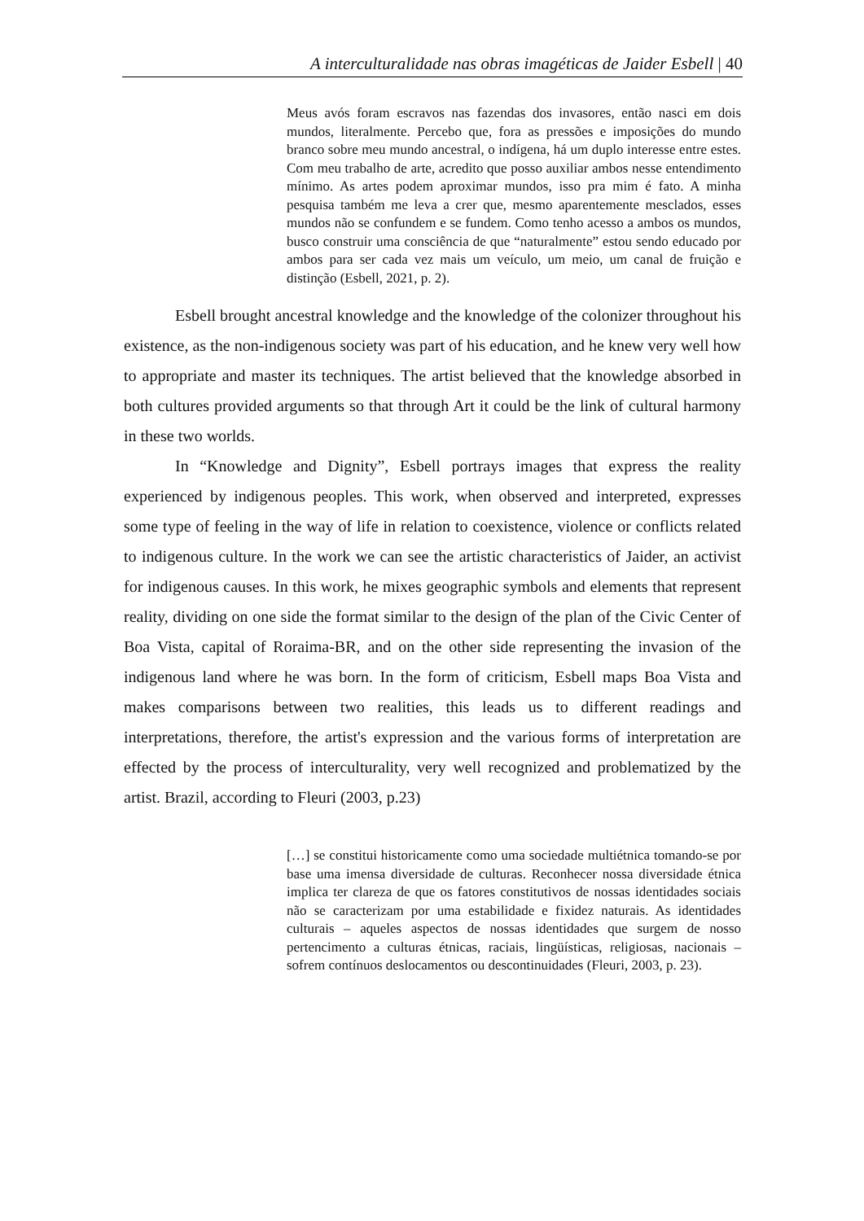A interculturalidade nas obras imagéticas de Jaider Esbell | 40
Meus avós foram escravos nas fazendas dos invasores, então nasci em dois mundos, literalmente. Percebo que, fora as pressões e imposições do mundo branco sobre meu mundo ancestral, o indígena, há um duplo interesse entre estes. Com meu trabalho de arte, acredito que posso auxiliar ambos nesse entendimento mínimo. As artes podem aproximar mundos, isso pra mim é fato. A minha pesquisa também me leva a crer que, mesmo aparentemente mesclados, esses mundos não se confundem e se fundem. Como tenho acesso a ambos os mundos, busco construir uma consciência de que “naturalmente” estou sendo educado por ambos para ser cada vez mais um veículo, um meio, um canal de fruição e distinção (Esbell, 2021, p. 2).
Esbell brought ancestral knowledge and the knowledge of the colonizer throughout his existence, as the non-indigenous society was part of his education, and he knew very well how to appropriate and master its techniques. The artist believed that the knowledge absorbed in both cultures provided arguments so that through Art it could be the link of cultural harmony in these two worlds.
In “Knowledge and Dignity”, Esbell portrays images that express the reality experienced by indigenous peoples. This work, when observed and interpreted, expresses some type of feeling in the way of life in relation to coexistence, violence or conflicts related to indigenous culture. In the work we can see the artistic characteristics of Jaider, an activist for indigenous causes. In this work, he mixes geographic symbols and elements that represent reality, dividing on one side the format similar to the design of the plan of the Civic Center of Boa Vista, capital of Roraima-BR, and on the other side representing the invasion of the indigenous land where he was born. In the form of criticism, Esbell maps Boa Vista and makes comparisons between two realities, this leads us to different readings and interpretations, therefore, the artist's expression and the various forms of interpretation are effected by the process of interculturality, very well recognized and problematized by the artist. Brazil, according to Fleuri (2003, p.23)
[…] se constitui historicamente como uma sociedade multiétnica tomando-se por base uma imensa diversidade de culturas. Reconhecer nossa diversidade étnica implica ter clareza de que os fatores constitutivos de nossas identidades sociais não se caracterizam por uma estabilidade e fixidez naturais. As identidades culturais – aqueles aspectos de nossas identidades que surgem de nosso pertencimento a culturas étnicas, raciais, lingüísticas, religiosas, nacionais – sofrem contínuos deslocamentos ou descontinuidades (Fleuri, 2003, p. 23).